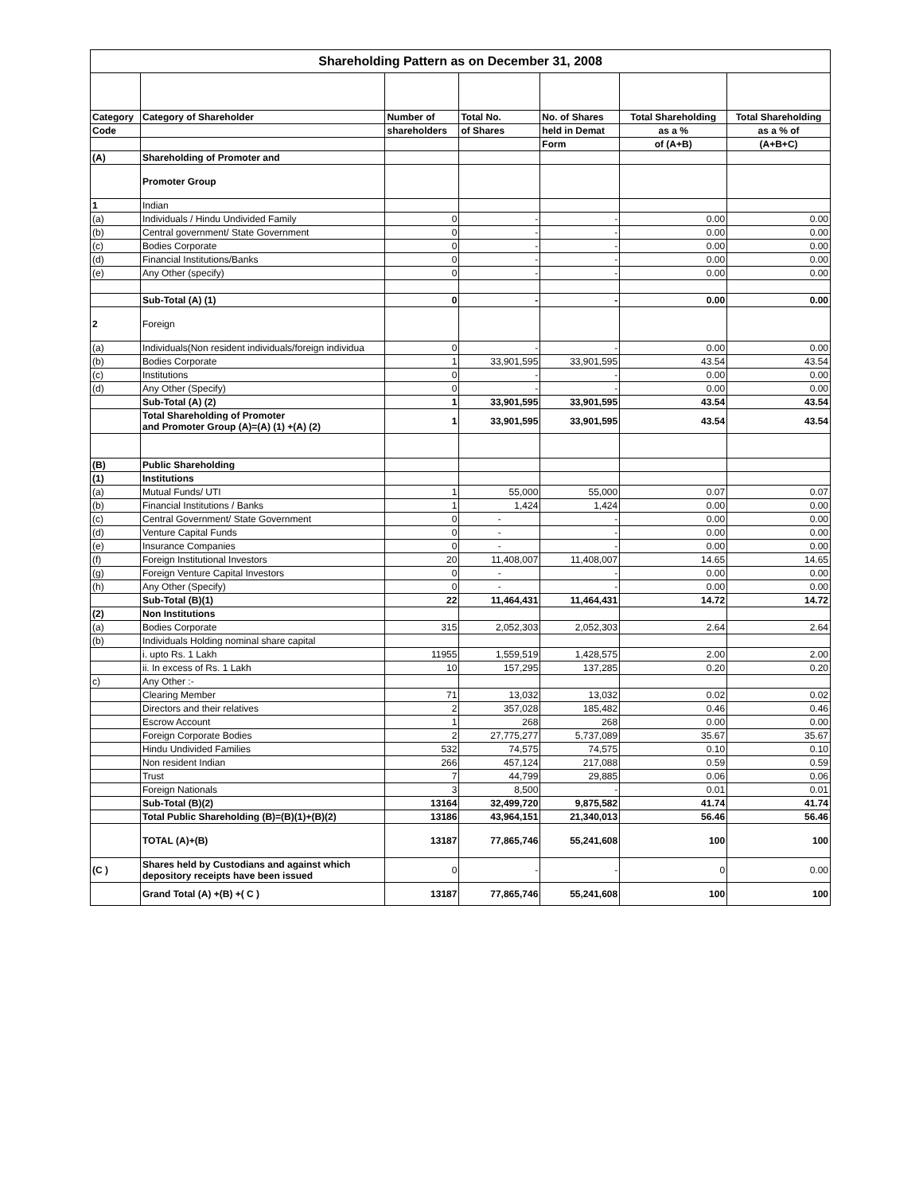| Shareholding Pattern as on December 31, 2008 | | | | | | |
| --- | --- | --- | --- | --- | --- | --- |
| Category | Category of Shareholder | Number of | Total No. | No. of Shares | Total Shareholding | Total Shareholding |
| Code | | shareholders | of Shares | held in Demat | as a % | as a % of |
| | | | | Form | of (A+B) | (A+B+C) |
| (A) | Shareholding of Promoter and | | | | | |
| | Promoter Group | | | | | |
| 1 | Indian | | | | | |
| (a) | Individuals / Hindu Undivided Family | 0 | - | - | 0.00 | 0.00 |
| (b) | Central government/ State Government | 0 | - | - | 0.00 | 0.00 |
| (c) | Bodies Corporate | 0 | - | - | 0.00 | 0.00 |
| (d) | Financial Institutions/Banks | 0 | - | - | 0.00 | 0.00 |
| (e) | Any Other (specify) | 0 | - | - | 0.00 | 0.00 |
| | Sub-Total (A) (1) | 0 | - | - | 0.00 | 0.00 |
| 2 | Foreign | | | | | |
| (a) | Individuals(Non resident individuals/foreign individua | 0 | - | - | 0.00 | 0.00 |
| (b) | Bodies Corporate | 1 | 33,901,595 | 33,901,595 | 43.54 | 43.54 |
| (c) | Institutions | 0 | - | - | 0.00 | 0.00 |
| (d) | Any Other (Specify) | 0 | - | - | 0.00 | 0.00 |
| | Sub-Total (A) (2) | 1 | 33,901,595 | 33,901,595 | 43.54 | 43.54 |
| | Total Shareholding of Promoter and Promoter Group (A)=(A) (1) +(A) (2) | 1 | 33,901,595 | 33,901,595 | 43.54 | 43.54 |
| (B) | Public Shareholding | | | | | |
| (1) | Institutions | | | | | |
| (a) | Mutual Funds/ UTI | 1 | 55,000 | 55,000 | 0.07 | 0.07 |
| (b) | Financial Institutions / Banks | 1 | 1,424 | 1,424 | 0.00 | 0.00 |
| (c) | Central Government/ State Government | 0 | - | - | 0.00 | 0.00 |
| (d) | Venture Capital Funds | 0 | - | - | 0.00 | 0.00 |
| (e) | Insurance Companies | 0 | - | - | 0.00 | 0.00 |
| (f) | Foreign Institutional Investors | 20 | 11,408,007 | 11,408,007 | 14.65 | 14.65 |
| (g) | Foreign Venture Capital Investors | 0 | - | - | 0.00 | 0.00 |
| (h) | Any Other (Specify) | 0 | - | - | 0.00 | 0.00 |
| | Sub-Total (B)(1) | 22 | 11,464,431 | 11,464,431 | 14.72 | 14.72 |
| (2) | Non Institutions | | | | | |
| (a) | Bodies Corporate | 315 | 2,052,303 | 2,052,303 | 2.64 | 2.64 |
| (b) | Individuals Holding nominal share capital | | | | | |
| | i. upto Rs. 1 Lakh | 11955 | 1,559,519 | 1,428,575 | 2.00 | 2.00 |
| | ii. In excess of Rs. 1 Lakh | 10 | 157,295 | 137,285 | 0.20 | 0.20 |
| c) | Any Other :- | | | | | |
| | Clearing Member | 71 | 13,032 | 13,032 | 0.02 | 0.02 |
| | Directors and their relatives | 2 | 357,028 | 185,482 | 0.46 | 0.46 |
| | Escrow Account | 1 | 268 | 268 | 0.00 | 0.00 |
| | Foreign Corporate Bodies | 2 | 27,775,277 | 5,737,089 | 35.67 | 35.67 |
| | Hindu Undivided Families | 532 | 74,575 | 74,575 | 0.10 | 0.10 |
| | Non resident Indian | 266 | 457,124 | 217,088 | 0.59 | 0.59 |
| | Trust | 7 | 44,799 | 29,885 | 0.06 | 0.06 |
| | Foreign Nationals | 3 | 8,500 | - | 0.01 | 0.01 |
| | Sub-Total (B)(2) | 13164 | 32,499,720 | 9,875,582 | 41.74 | 41.74 |
| | Total Public Shareholding (B)=(B)(1)+(B)(2) | 13186 | 43,964,151 | 21,340,013 | 56.46 | 56.46 |
| | TOTAL (A)+(B) | 13187 | 77,865,746 | 55,241,608 | 100 | 100 |
| (C ) | Shares held by Custodians and against which depository receipts have been issued | 0 | - | - | 0 | 0.00 |
| | Grand Total (A) +(B) +( C ) | 13187 | 77,865,746 | 55,241,608 | 100 | 100 |